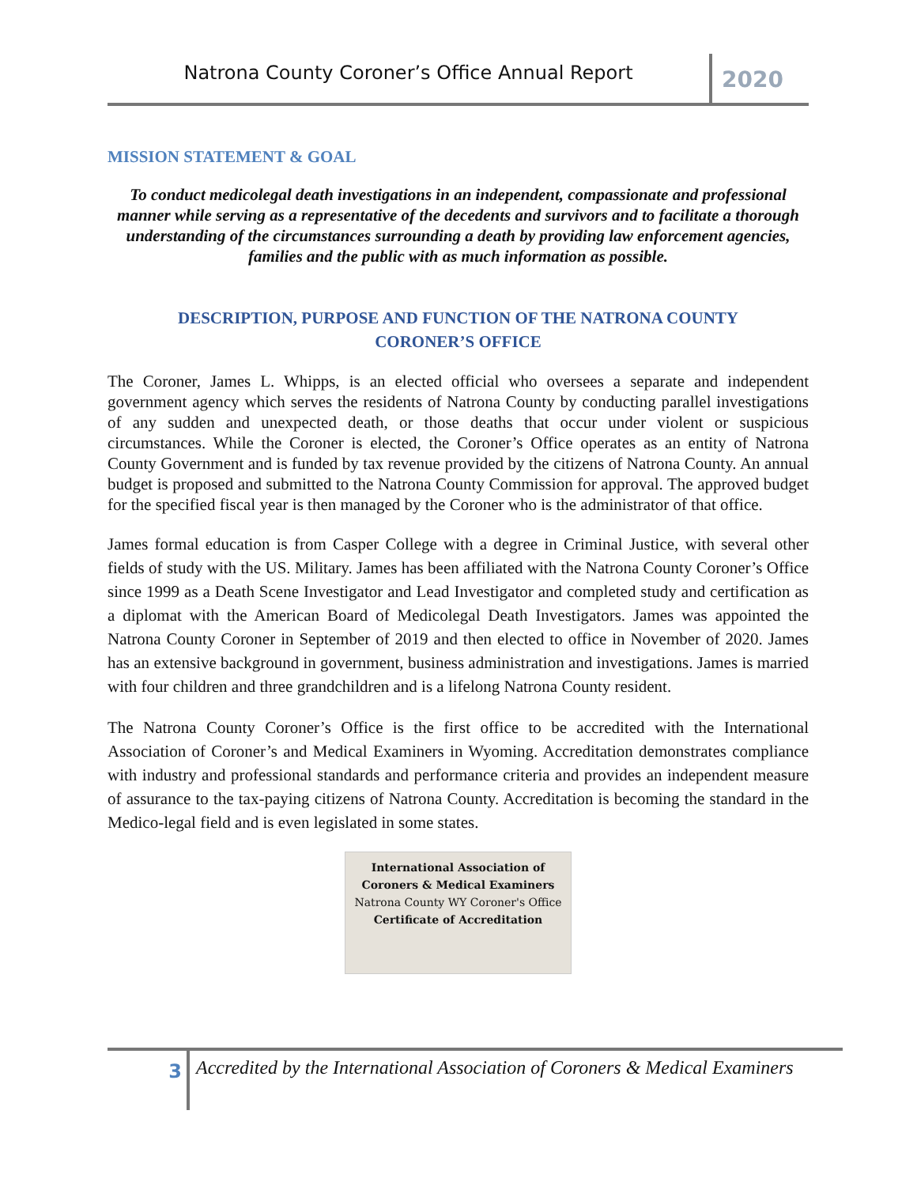Natrona County Coroner’s Office Annual Report
2020
MISSION STATEMENT & GOAL
To conduct medicolegal death investigations in an independent, compassionate and professional manner while serving as a representative of the decedents and survivors and to facilitate a thorough understanding of the circumstances surrounding a death by providing law enforcement agencies, families and the public with as much information as possible.
DESCRIPTION, PURPOSE AND FUNCTION OF THE NATRONA COUNTY
CORONER’S OFFICE
The Coroner, James L. Whipps, is an elected official who oversees a separate and independent government agency which serves the residents of Natrona County by conducting parallel investigations of any sudden and unexpected death, or those deaths that occur under violent or suspicious circumstances. While the Coroner is elected, the Coroner’s Office operates as an entity of Natrona County Government and is funded by tax revenue provided by the citizens of Natrona County. An annual budget is proposed and submitted to the Natrona County Commission for approval. The approved budget for the specified fiscal year is then managed by the Coroner who is the administrator of that office.
James formal education is from Casper College with a degree in Criminal Justice, with several other fields of study with the US. Military. James has been affiliated with the Natrona County Coroner’s Office since 1999 as a Death Scene Investigator and Lead Investigator and completed study and certification as a diplomat with the American Board of Medicolegal Death Investigators. James was appointed the Natrona County Coroner in September of 2019 and then elected to office in November of 2020. James has an extensive background in government, business administration and investigations. James is married with four children and three grandchildren and is a lifelong Natrona County resident.
The Natrona County Coroner’s Office is the first office to be accredited with the International Association of Coroner’s and Medical Examiners in Wyoming. Accreditation demonstrates compliance with industry and professional standards and performance criteria and provides an independent measure of assurance to the tax-paying citizens of Natrona County. Accreditation is becoming the standard in the Medico-legal field and is even legislated in some states.
International Association of
Coroners & Medical Examiners
Natrona County WY Coroner's Office
Certificate of Accreditation
3
Accredited by the International Association of Coroners & Medical Examiners